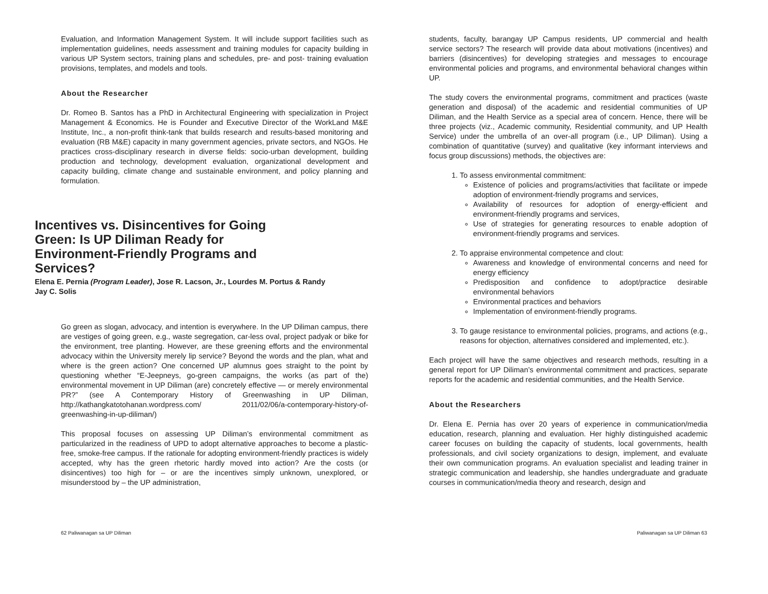Evaluation, and Information Management System. It will include support facilities such as implementation guidelines, needs assessment and training modules for capacity building in various UP System sectors, training plans and schedules, pre- and post- training evaluation provisions, templates, and models and tools.
About the Researcher
Dr. Romeo B. Santos has a PhD in Architectural Engineering with specialization in Project Management & Economics. He is Founder and Executive Director of the WorkLand M&E Institute, Inc., a non-profit think-tank that builds research and results-based monitoring and evaluation (RB M&E) capacity in many government agencies, private sectors, and NGOs. He practices cross-disciplinary research in diverse fields: socio-urban development, building production and technology, development evaluation, organizational development and capacity building, climate change and sustainable environment, and policy planning and formulation.
Incentives vs. Disincentives for Going Green: Is UP Diliman Ready for Environment-Friendly Programs and Services?
Elena E. Pernia (Program Leader), Jose R. Lacson, Jr., Lourdes M. Portus & Randy Jay C. Solis
Go green as slogan, advocacy, and intention is everywhere. In the UP Diliman campus, there are vestiges of going green, e.g., waste segregation, car-less oval, project padyak or bike for the environment, tree planting. However, are these greening efforts and the environmental advocacy within the University merely lip service? Beyond the words and the plan, what and where is the green action? One concerned UP alumnus goes straight to the point by questioning whether “E-Jeepneys, go-green campaigns, the works (as part of the) environmental movement in UP Diliman (are) concretely effective — or merely environmental PR?” (see A Contemporary History of Greenwashing in UP Diliman, http://kathangkatotohanan.wordpress.com/ 2011/02/06/a-contemporary-history-of-greenwashing-in-up-diliman/)
This proposal focuses on assessing UP Diliman’s environmental commitment as particularized in the readiness of UPD to adopt alternative approaches to become a plastic-free, smoke-free campus. If the rationale for adopting environment-friendly practices is widely accepted, why has the green rhetoric hardly moved into action? Are the costs (or disincentives) too high for – or are the incentives simply unknown, unexplored, or misunderstood by – the UP administration,
students, faculty, barangay UP Campus residents, UP commercial and health service sectors? The research will provide data about motivations (incentives) and barriers (disincentives) for developing strategies and messages to encourage environmental policies and programs, and environmental behavioral changes within UP.
The study covers the environmental programs, commitment and practices (waste generation and disposal) of the academic and residential communities of UP Diliman, and the Health Service as a special area of concern. Hence, there will be three projects (viz., Academic community, Residential community, and UP Health Service) under the umbrella of an over-all program (i.e., UP Diliman). Using a combination of quantitative (survey) and qualitative (key informant interviews and focus group discussions) methods, the objectives are:
1. To assess environmental commitment:
Existence of policies and programs/activities that facilitate or impede adoption of environment-friendly programs and services,
Availability of resources for adoption of energy-efficient and environment-friendly programs and services,
Use of strategies for generating resources to enable adoption of environment-friendly programs and services.
2. To appraise environmental competence and clout:
Awareness and knowledge of environmental concerns and need for energy efficiency
Predisposition and confidence to adopt/practice desirable environmental behaviors
Environmental practices and behaviors
Implementation of environment-friendly programs.
3. To gauge resistance to environmental policies, programs, and actions (e.g., reasons for objection, alternatives considered and implemented, etc.).
Each project will have the same objectives and research methods, resulting in a general report for UP Diliman’s environmental commitment and practices, separate reports for the academic and residential communities, and the Health Service.
About the Researchers
Dr. Elena E. Pernia has over 20 years of experience in communication/media education, research, planning and evaluation. Her highly distinguished academic career focuses on building the capacity of students, local governments, health professionals, and civil society organizations to design, implement, and evaluate their own communication programs. An evaluation specialist and leading trainer in strategic communication and leadership, she handles undergraduate and graduate courses in communication/media theory and research, design and
62 Paliwanagan sa UP Diliman Paliwanagan sa UP Diliman 63